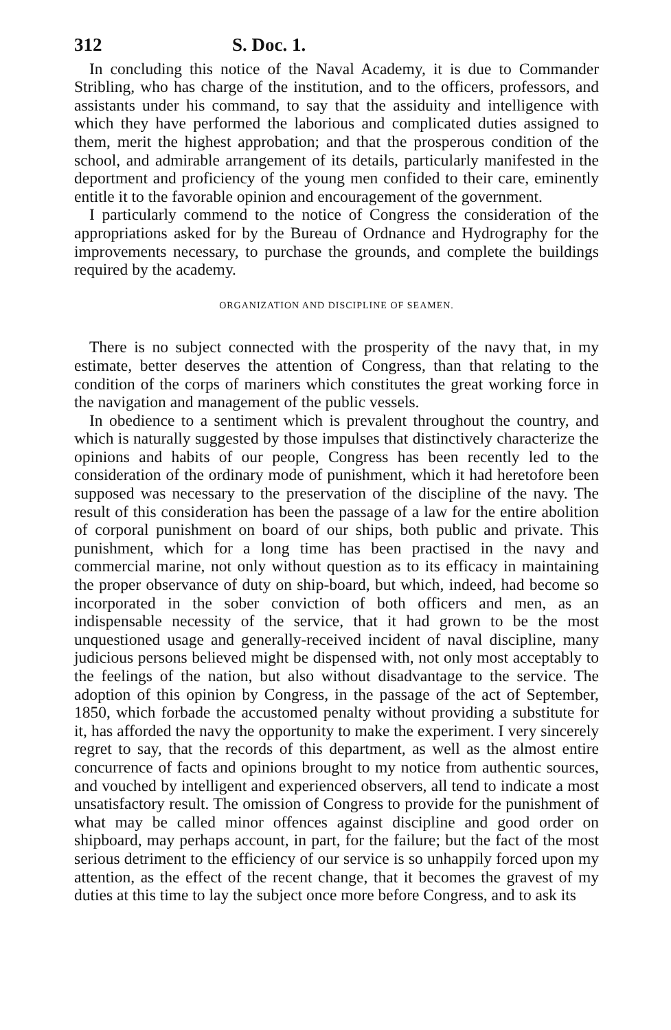312 S. Doc. 1.
In concluding this notice of the Naval Academy, it is due to Commander Stribling, who has charge of the institution, and to the officers, professors, and assistants under his command, to say that the assiduity and intelligence with which they have performed the laborious and complicated duties assigned to them, merit the highest approbation; and that the prosperous condition of the school, and admirable arrangement of its details, particularly manifested in the deportment and proficiency of the young men confided to their care, eminently entitle it to the favorable opinion and encouragement of the government.
I particularly commend to the notice of Congress the consideration of the appropriations asked for by the Bureau of Ordnance and Hydrography for the improvements necessary, to purchase the grounds, and complete the buildings required by the academy.
ORGANIZATION AND DISCIPLINE OF SEAMEN.
There is no subject connected with the prosperity of the navy that, in my estimate, better deserves the attention of Congress, than that relating to the condition of the corps of mariners which constitutes the great working force in the navigation and management of the public vessels.
In obedience to a sentiment which is prevalent throughout the country, and which is naturally suggested by those impulses that distinctively characterize the opinions and habits of our people, Congress has been recently led to the consideration of the ordinary mode of punishment, which it had heretofore been supposed was necessary to the preservation of the discipline of the navy. The result of this consideration has been the passage of a law for the entire abolition of corporal punishment on board of our ships, both public and private. This punishment, which for a long time has been practised in the navy and commercial marine, not only without question as to its efficacy in maintaining the proper observance of duty on ship-board, but which, indeed, had become so incorporated in the sober conviction of both officers and men, as an indispensable necessity of the service, that it had grown to be the most unquestioned usage and generally-received incident of naval discipline, many judicious persons believed might be dispensed with, not only most acceptably to the feelings of the nation, but also without disadvantage to the service. The adoption of this opinion by Congress, in the passage of the act of September, 1850, which forbade the accustomed penalty without providing a substitute for it, has afforded the navy the opportunity to make the experiment. I very sincerely regret to say, that the records of this department, as well as the almost entire concurrence of facts and opinions brought to my notice from authentic sources, and vouched by intelligent and experienced observers, all tend to indicate a most unsatisfactory result. The omission of Congress to provide for the punishment of what may be called minor offences against discipline and good order on shipboard, may perhaps account, in part, for the failure; but the fact of the most serious detriment to the efficiency of our service is so unhappily forced upon my attention, as the effect of the recent change, that it becomes the gravest of my duties at this time to lay the subject once more before Congress, and to ask its